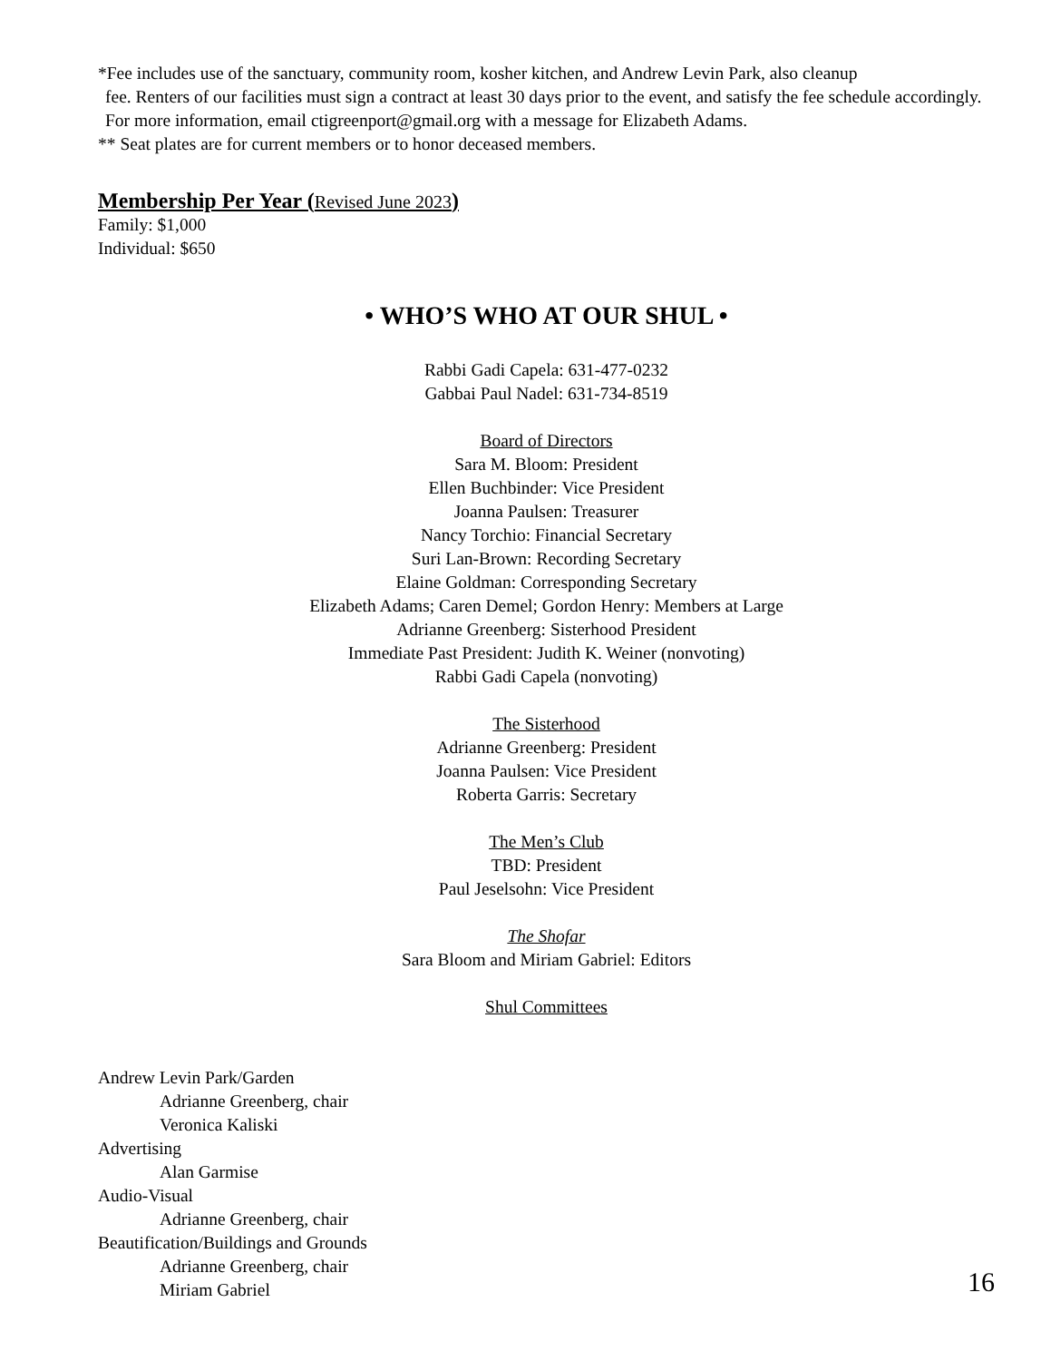*Fee includes use of the sanctuary, community room, kosher kitchen, and Andrew Levin Park, also cleanup
fee. Renters of our facilities must sign a contract at least 30 days prior to the event, and satisfy the fee schedule accordingly. For more information, email ctigreenport@gmail.org with a message for Elizabeth Adams.
** Seat plates are for current members or to honor deceased members.
Membership Per Year (Revised June 2023)
Family: $1,000
Individual: $650
• WHO’S WHO AT OUR SHUL •
Rabbi Gadi Capela: 631-477-0232
Gabbai Paul Nadel: 631-734-8519
Board of Directors
Sara M. Bloom: President
Ellen Buchbinder: Vice President
Joanna Paulsen: Treasurer
Nancy Torchio: Financial Secretary
Suri Lan-Brown: Recording Secretary
Elaine Goldman: Corresponding Secretary
Elizabeth Adams; Caren Demel; Gordon Henry: Members at Large
Adrianne Greenberg: Sisterhood President
Immediate Past President: Judith K. Weiner (nonvoting)
Rabbi Gadi Capela (nonvoting)
The Sisterhood
Adrianne Greenberg: President
Joanna Paulsen: Vice President
Roberta Garris: Secretary
The Men’s Club
TBD: President
Paul Jeselsohn: Vice President
The Shofar
Sara Bloom and Miriam Gabriel: Editors
Shul Committees
Andrew Levin Park/Garden
Adrianne Greenberg, chair
Veronica Kaliski
Advertising
Alan Garmise
Audio-Visual
Adrianne Greenberg, chair
Beautification/Buildings and Grounds
Adrianne Greenberg, chair
Miriam Gabriel
16